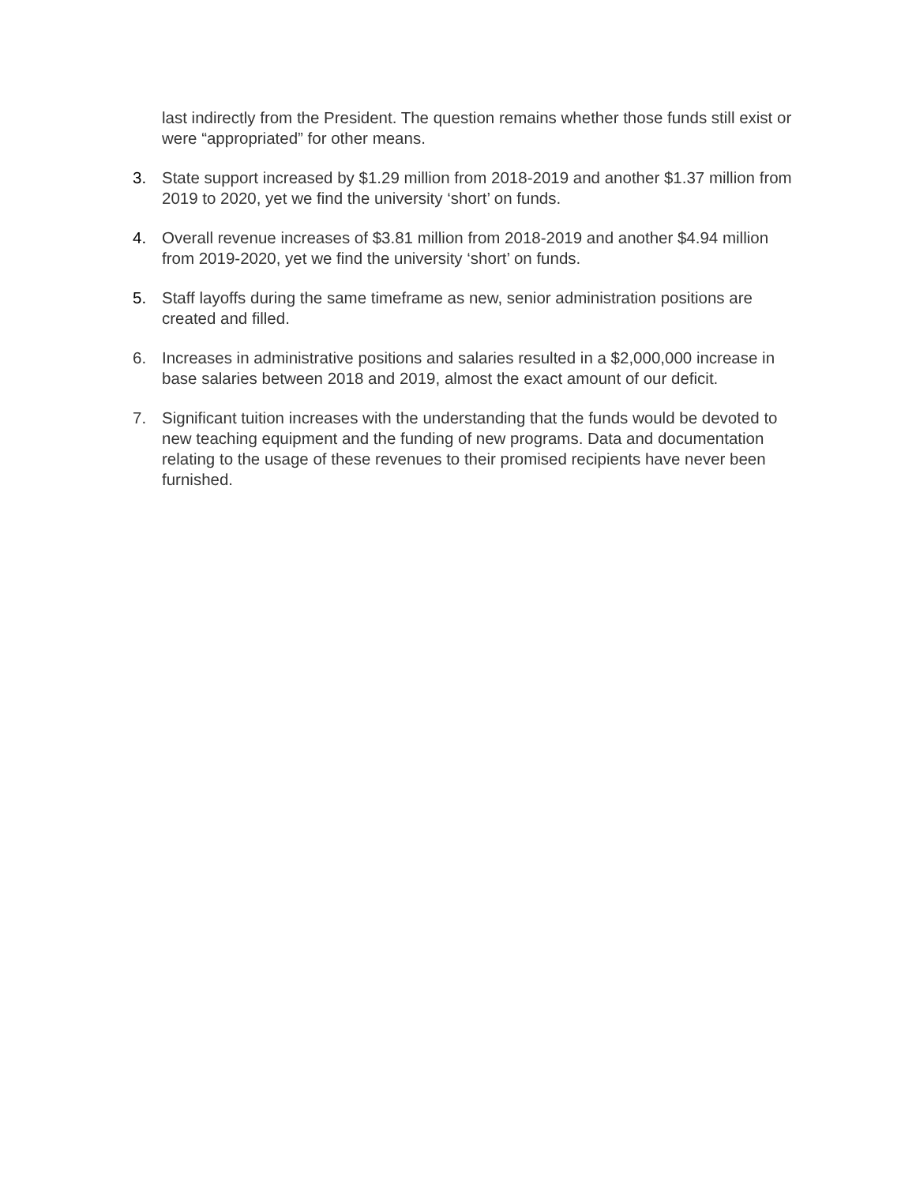last indirectly from the President. The question remains whether those funds still exist or were “appropriated” for other means.
3. State support increased by $1.29 million from 2018-2019 and another $1.37 million from 2019 to 2020, yet we find the university ‘short’ on funds.
4. Overall revenue increases of $3.81 million from 2018-2019 and another $4.94 million from 2019-2020, yet we find the university ‘short’ on funds.
5. Staff layoffs during the same timeframe as new, senior administration positions are created and filled.
6. Increases in administrative positions and salaries resulted in a $2,000,000 increase in base salaries between 2018 and 2019, almost the exact amount of our deficit.
7. Significant tuition increases with the understanding that the funds would be devoted to new teaching equipment and the funding of new programs. Data and documentation relating to the usage of these revenues to their promised recipients have never been furnished.